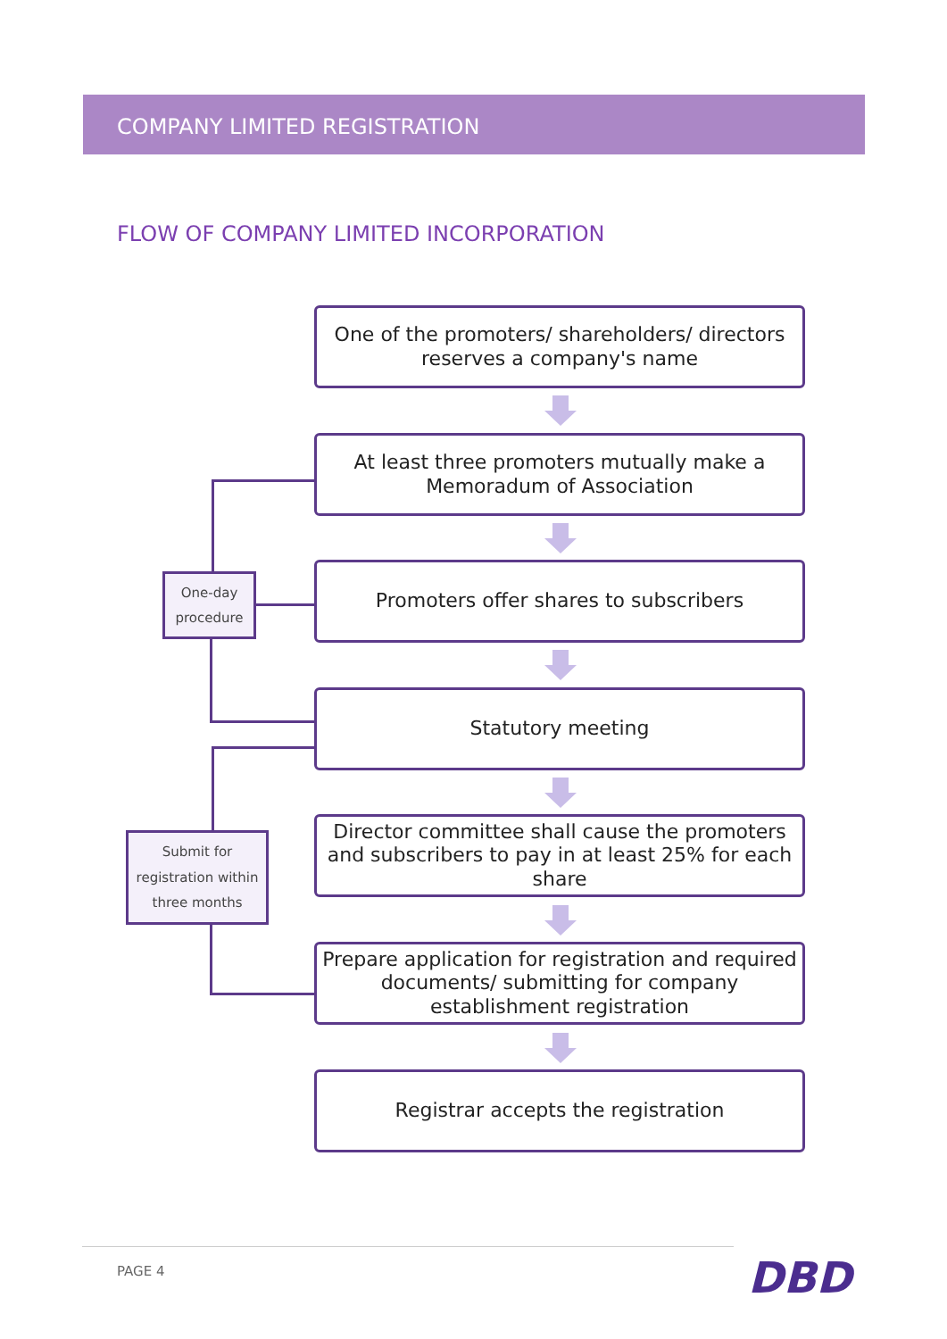COMPANY LIMITED REGISTRATION
FLOW OF COMPANY LIMITED INCORPORATION
One of the promoters/ shareholders/ directors
reserves a company's name
At least three promoters mutually make a
Memoradum of Association
One-day
procedure
Promoters offer shares to subscribers
Statutory meeting
Submit for
registration within
three months
Director committee shall cause the promoters
and subscribers to pay in at least 25% for each
share
Prepare application for registration and required
documents/ submitting for company
establishment registration
Registrar accepts the registration
PAGE 4 DBD